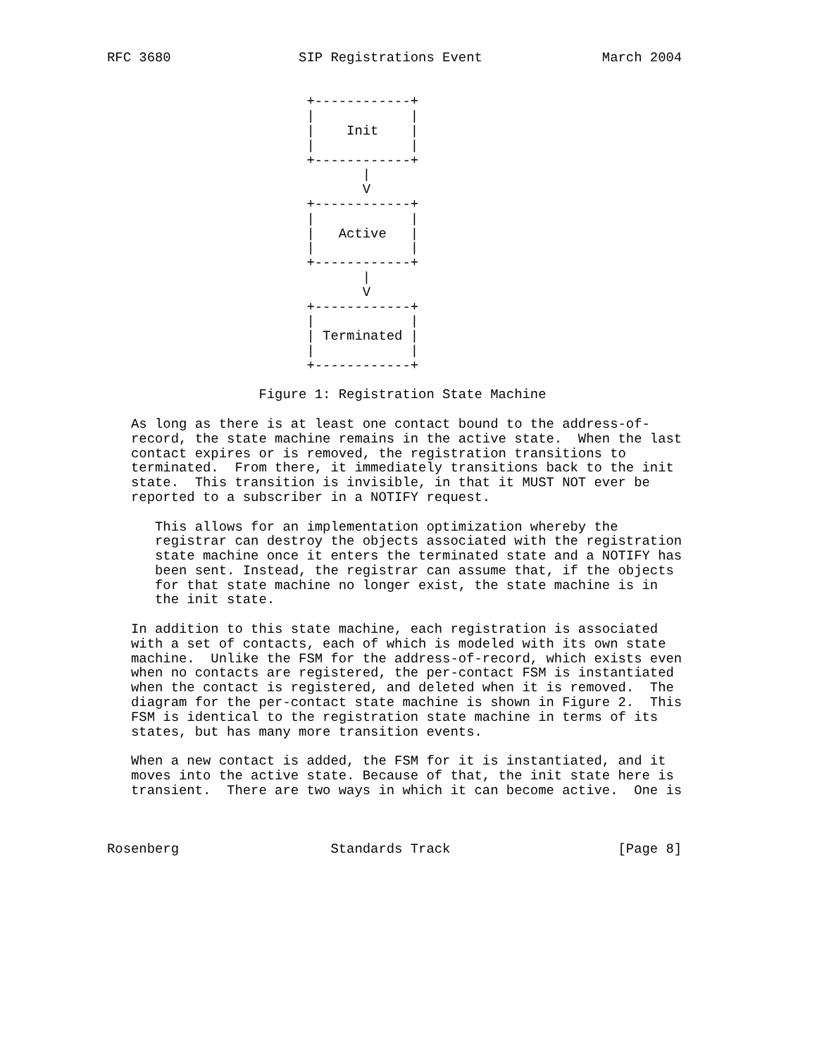RFC 3680                SIP Registrations Event               March 2004


                         +------------+
                         |            |
                         |    Init    |
                         |            |
                         +------------+
                                |
                                V
                         +------------+
                         |            |
                         |   Active   |
                         |            |
                         +------------+
                                |
                                V
                         +------------+
                         |            |
                         | Terminated |
                         |            |
                         +------------+

                   Figure 1: Registration State Machine

   As long as there is at least one contact bound to the address-of-
   record, the state machine remains in the active state.  When the last
   contact expires or is removed, the registration transitions to
   terminated.  From there, it immediately transitions back to the init
   state.  This transition is invisible, in that it MUST NOT ever be
   reported to a subscriber in a NOTIFY request.

      This allows for an implementation optimization whereby the
      registrar can destroy the objects associated with the registration
      state machine once it enters the terminated state and a NOTIFY has
      been sent. Instead, the registrar can assume that, if the objects
      for that state machine no longer exist, the state machine is in
      the init state.

   In addition to this state machine, each registration is associated
   with a set of contacts, each of which is modeled with its own state
   machine.  Unlike the FSM for the address-of-record, which exists even
   when no contacts are registered, the per-contact FSM is instantiated
   when the contact is registered, and deleted when it is removed.  The
   diagram for the per-contact state machine is shown in Figure 2.  This
   FSM is identical to the registration state machine in terms of its
   states, but has many more transition events.

   When a new contact is added, the FSM for it is instantiated, and it
   moves into the active state. Because of that, the init state here is
   transient.  There are two ways in which it can become active.  One is



Rosenberg                   Standards Track                     [Page 8]